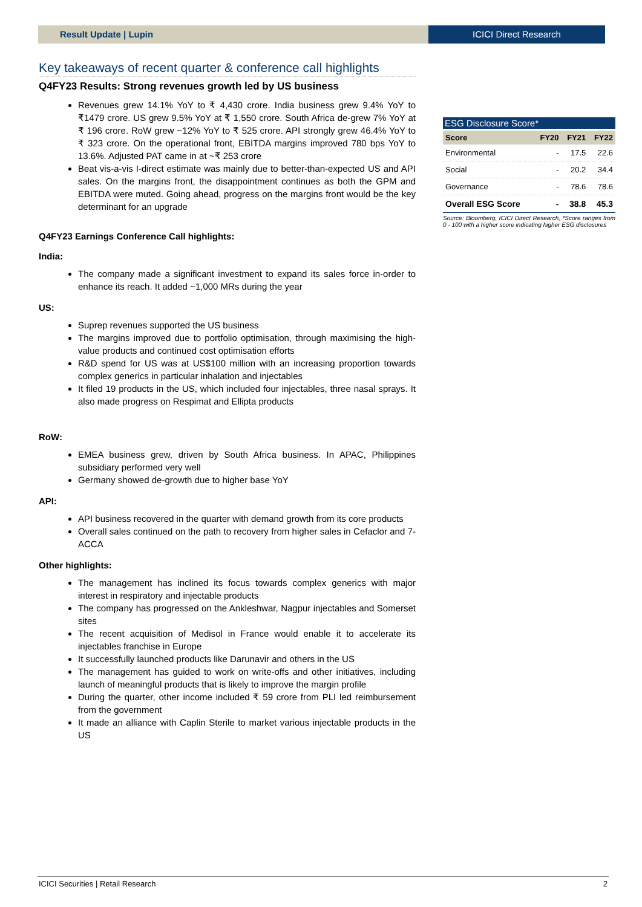Result Update | Lupin ICICI Direct Research
Key takeaways of recent quarter & conference call highlights
Q4FY23 Results: Strong revenues growth led by US business
Revenues grew 14.1% YoY to ₹ 4,430 crore. India business grew 9.4% YoY to ₹1479 crore. US grew 9.5% YoY at ₹ 1,550 crore. South Africa de-grew 7% YoY at ₹ 196 crore. RoW grew ~12% YoY to ₹ 525 crore. API strongly grew 46.4% YoY to ₹ 323 crore. On the operational front, EBITDA margins improved 780 bps YoY to 13.6%. Adjusted PAT came in at ~₹ 253 crore
Beat vis-a-vis I-direct estimate was mainly due to better-than-expected US and API sales. On the margins front, the disappointment continues as both the GPM and EBITDA were muted. Going ahead, progress on the margins front would be the key determinant for an upgrade
Q4FY23 Earnings Conference Call highlights:
India:
The company made a significant investment to expand its sales force in-order to enhance its reach. It added ~1,000 MRs during the year
US:
Suprep revenues supported the US business
The margins improved due to portfolio optimisation, through maximising the high-value products and continued cost optimisation efforts
R&D spend for US was at US$100 million with an increasing proportion towards complex generics in particular inhalation and injectables
It filed 19 products in the US, which included four injectables, three nasal sprays. It also made progress on Respimat and Ellipta products
RoW:
EMEA business grew, driven by South Africa business. In APAC, Philippines subsidiary performed very well
Germany showed de-growth due to higher base YoY
API:
API business recovered in the quarter with demand growth from its core products
Overall sales continued on the path to recovery from higher sales in Cefaclor and 7-ACCA
Other highlights:
The management has inclined its focus towards complex generics with major interest in respiratory and injectable products
The company has progressed on the Ankleshwar, Nagpur injectables and Somerset sites
The recent acquisition of Medisol in France would enable it to accelerate its injectables franchise in Europe
It successfully launched products like Darunavir and others in the US
The management has guided to work on write-offs and other initiatives, including launch of meaningful products that is likely to improve the margin profile
During the quarter, other income included ₹ 59 crore from PLI led reimbursement from the government
It made an alliance with Caplin Sterile to market various injectable products in the US
ESG Disclosure Score*
| Score | FY20 | FY21 | FY22 |
| --- | --- | --- | --- |
| Environmental | - | 17.5 | 22.6 |
| Social | - | 20.2 | 34.4 |
| Governance | - | 78.6 | 78.6 |
| Overall ESG Score | - | 38.8 | 45.3 |
Source: Bloomberg, ICICI Direct Research, *Score ranges from 0 - 100 with a higher score indicating higher ESG disclosures
ICICI Securities | Retail Research 2